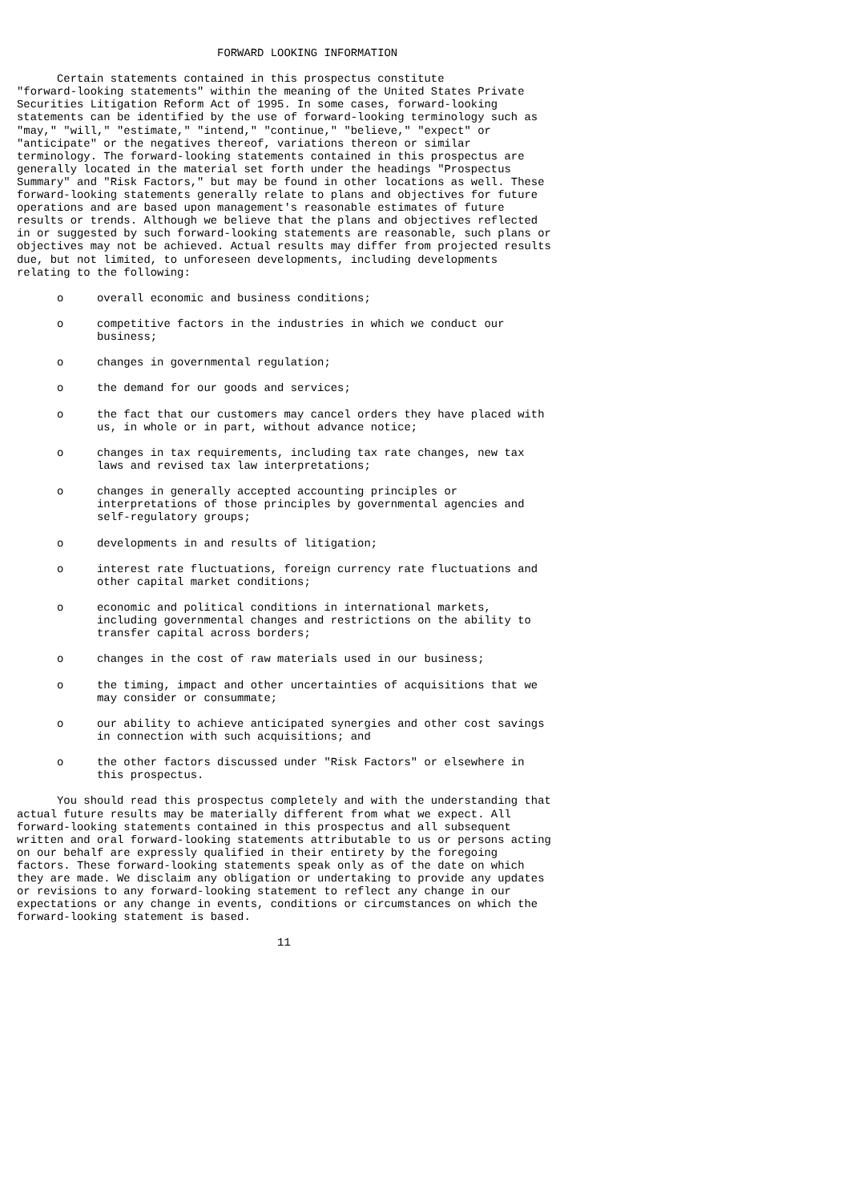FORWARD LOOKING INFORMATION

      Certain statements contained in this prospectus constitute
"forward-looking statements" within the meaning of the United States Private
Securities Litigation Reform Act of 1995. In some cases, forward-looking
statements can be identified by the use of forward-looking terminology such as
"may," "will," "estimate," "intend," "continue," "believe," "expect" or
"anticipate" or the negatives thereof, variations thereon or similar
terminology. The forward-looking statements contained in this prospectus are
generally located in the material set forth under the headings "Prospectus
Summary" and "Risk Factors," but may be found in other locations as well. These
forward-looking statements generally relate to plans and objectives for future
operations and are based upon management's reasonable estimates of future
results or trends. Although we believe that the plans and objectives reflected
in or suggested by such forward-looking statements are reasonable, such plans or
objectives may not be achieved. Actual results may differ from projected results
due, but not limited, to unforeseen developments, including developments
relating to the following:

      o     overall economic and business conditions;

      o     competitive factors in the industries in which we conduct our
            business;

      o     changes in governmental regulation;

      o     the demand for our goods and services;

      o     the fact that our customers may cancel orders they have placed with
            us, in whole or in part, without advance notice;

      o     changes in tax requirements, including tax rate changes, new tax
            laws and revised tax law interpretations;

      o     changes in generally accepted accounting principles or
            interpretations of those principles by governmental agencies and
            self-regulatory groups;

      o     developments in and results of litigation;

      o     interest rate fluctuations, foreign currency rate fluctuations and
            other capital market conditions;

      o     economic and political conditions in international markets,
            including governmental changes and restrictions on the ability to
            transfer capital across borders;

      o     changes in the cost of raw materials used in our business;

      o     the timing, impact and other uncertainties of acquisitions that we
            may consider or consummate;

      o     our ability to achieve anticipated synergies and other cost savings
            in connection with such acquisitions; and

      o     the other factors discussed under "Risk Factors" or elsewhere in
            this prospectus.

      You should read this prospectus completely and with the understanding that
actual future results may be materially different from what we expect. All
forward-looking statements contained in this prospectus and all subsequent
written and oral forward-looking statements attributable to us or persons acting
on our behalf are expressly qualified in their entirety by the foregoing
factors. These forward-looking statements speak only as of the date on which
they are made. We disclaim any obligation or undertaking to provide any updates
or revisions to any forward-looking statement to reflect any change in our
expectations or any change in events, conditions or circumstances on which the
forward-looking statement is based.

                                       11